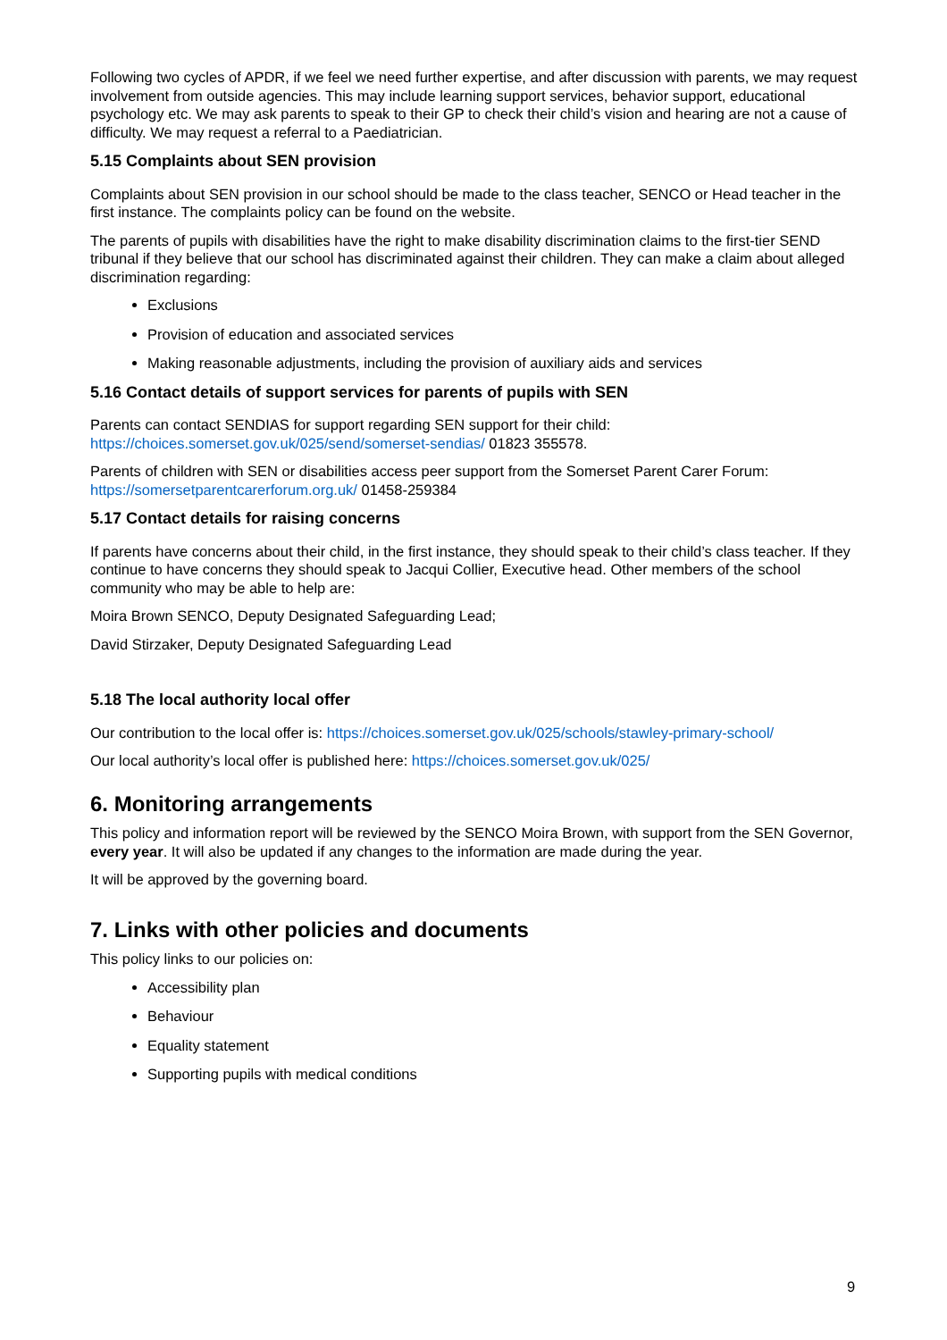Following two cycles of APDR, if we feel we need further expertise, and after discussion with parents, we may request involvement from outside agencies. This may include learning support services, behavior support, educational psychology etc. We may ask parents to speak to their GP to check their child’s vision and hearing are not a cause of difficulty. We may request a referral to a Paediatrician.
5.15 Complaints about SEN provision
Complaints about SEN provision in our school should be made to the class teacher, SENCO or Head teacher in the first instance. The complaints policy can be found on the website.
The parents of pupils with disabilities have the right to make disability discrimination claims to the first-tier SEND tribunal if they believe that our school has discriminated against their children. They can make a claim about alleged discrimination regarding:
Exclusions
Provision of education and associated services
Making reasonable adjustments, including the provision of auxiliary aids and services
5.16 Contact details of support services for parents of pupils with SEN
Parents can contact SENDIAS for support regarding SEN support for their child: https://choices.somerset.gov.uk/025/send/somerset-sendias/ 01823 355578.
Parents of children with SEN or disabilities access peer support from the Somerset Parent Carer Forum: https://somersetparentcarerforum.org.uk/ 01458-259384
5.17 Contact details for raising concerns
If parents have concerns about their child, in the first instance, they should speak to their child’s class teacher. If they continue to have concerns they should speak to Jacqui Collier, Executive head. Other members of the school community who may be able to help are:
Moira Brown SENCO, Deputy Designated Safeguarding Lead;
David Stirzaker, Deputy Designated Safeguarding Lead
5.18 The local authority local offer
Our contribution to the local offer is: https://choices.somerset.gov.uk/025/schools/stawley-primary-school/
Our local authority’s local offer is published here: https://choices.somerset.gov.uk/025/
6. Monitoring arrangements
This policy and information report will be reviewed by the SENCO Moira Brown, with support from the SEN Governor, every year. It will also be updated if any changes to the information are made during the year.
It will be approved by the governing board.
7. Links with other policies and documents
This policy links to our policies on:
Accessibility plan
Behaviour
Equality statement
Supporting pupils with medical conditions
9